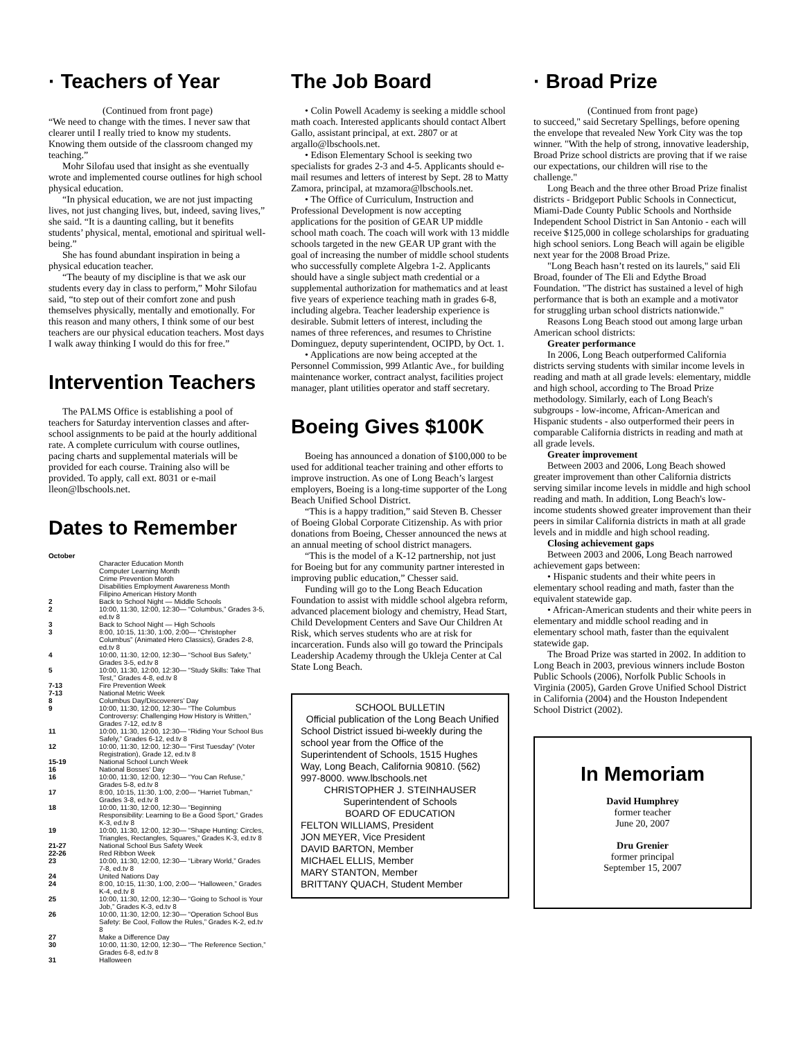· Teachers of Year
(Continued from front page)
“We need to change with the times. I never saw that clearer until I really tried to know my students. Knowing them outside of the classroom changed my teaching.”
Mohr Silofau used that insight as she eventually wrote and implemented course outlines for high school physical education.
“In physical education, we are not just impacting lives, not just changing lives, but, indeed, saving lives,” she said. “It is a daunting calling, but it benefits students’ physical, mental, emotional and spiritual well-being.”
She has found abundant inspiration in being a physical education teacher.
“The beauty of my discipline is that we ask our students every day in class to perform,” Mohr Silofau said, “to step out of their comfort zone and push themselves physically, mentally and emotionally. For this reason and many others, I think some of our best teachers are our physical education teachers. Most days I walk away thinking I would do this for free.”
Intervention Teachers
The PALMS Office is establishing a pool of teachers for Saturday intervention classes and after-school assignments to be paid at the hourly additional rate. A complete curriculum with course outlines, pacing charts and supplemental materials will be provided for each course. Training also will be provided. To apply, call ext. 8031 or e-mail lleon@lbschools.net.
Dates to Remember
| October | |
| | Character Education Month Computer Learning Month Crime Prevention Month Disabilities Employment Awareness Month Filipino American History Month |
| 2 | Back to School Night — Middle Schools |
| 2 | 10:00, 11:30, 12:00, 12:30— “Columbus,” Grades 3-5, ed.tv 8 |
| 3 | Back to School Night — High Schools |
| 3 | 8:00, 10:15, 11:30, 1:00, 2:00— “Christopher Columbus” (Animated Hero Classics), Grades 2-8, ed.tv 8 |
| 4 | 10:00, 11:30, 12:00, 12:30— “School Bus Safety,” Grades 3-5, ed.tv 8 |
| 5 | 10:00, 11:30, 12:00, 12:30— “Study Skills: Take That Test,” Grades 4-8, ed.tv 8 |
| 7-13 | Fire Prevention Week |
| 7-13 | National Metric Week |
| 8 | Columbus Day/Discoverers’ Day |
| 9 | 10:00, 11:30, 12:00, 12:30— “The Columbus Controversy: Challenging How History is Written,” Grades 7-12, ed.tv 8 |
| 11 | 10:00, 11:30, 12:00, 12:30— “Riding Your School Bus Safely,” Grades 6-12, ed.tv 8 |
| 12 | 10:00, 11:30, 12:00, 12:30— “First Tuesday” (Voter Registration), Grade 12, ed.tv 8 |
| 15-19 | National School Lunch Week |
| 16 | National Bosses’ Day |
| 16 | 10:00, 11:30, 12:00, 12:30— “You Can Refuse,” Grades 5-8, ed.tv 8 |
| 17 | 8:00, 10:15, 11:30, 1:00, 2:00— “Harriet Tubman,” Grades 3-8, ed.tv 8 |
| 18 | 10:00, 11:30, 12:00, 12:30— “Beginning Responsibility: Learning to Be a Good Sport,” Grades K-3, ed.tv 8 |
| 19 | 10:00, 11:30, 12:00, 12:30— “Shape Hunting: Circles, Triangles, Rectangles, Squares,” Grades K-3, ed.tv 8 |
| 21-27 | National School Bus Safety Week |
| 22-26 | Red Ribbon Week |
| 23 | 10:00, 11:30, 12:00, 12:30— “Library World,” Grades 7-8, ed.tv 8 |
| 24 | United Nations Day |
| 24 | 8:00, 10:15, 11:30, 1:00, 2:00— “Halloween,” Grades K-4, ed.tv 8 |
| 25 | 10:00, 11:30, 12:00, 12:30— “Going to School is Your Job,” Grades K-3, ed.tv 8 |
| 26 | 10:00, 11:30, 12:00, 12:30— “Operation School Bus Safety: Be Cool, Follow the Rules,” Grades K-2, ed.tv 8 |
| 27 | Make a Difference Day |
| 30 | 10:00, 11:30, 12:00, 12:30— “The Reference Section,” Grades 6-8, ed.tv 8 |
| 31 | Halloween |
The Job Board
• Colin Powell Academy is seeking a middle school math coach. Interested applicants should contact Albert Gallo, assistant principal, at ext. 2807 or at argallo@lbschools.net.
• Edison Elementary School is seeking two specialists for grades 2-3 and 4-5. Applicants should e-mail resumes and letters of interest by Sept. 28 to Matty Zamora, principal, at mzamora@lbschools.net.
• The Office of Curriculum, Instruction and Professional Development is now accepting applications for the position of GEAR UP middle school math coach. The coach will work with 13 middle schools targeted in the new GEAR UP grant with the goal of increasing the number of middle school students who successfully complete Algebra 1-2. Applicants should have a single subject math credential or a supplemental authorization for mathematics and at least five years of experience teaching math in grades 6-8, including algebra. Teacher leadership experience is desirable. Submit letters of interest, including the names of three references, and resumes to Christine Dominguez, deputy superintendent, OCIPD, by Oct. 1.
• Applications are now being accepted at the Personnel Commission, 999 Atlantic Ave., for building maintenance worker, contract analyst, facilities project manager, plant utilities operator and staff secretary.
Boeing Gives $100K
Boeing has announced a donation of $100,000 to be used for additional teacher training and other efforts to improve instruction. As one of Long Beach’s largest employers, Boeing is a long-time supporter of the Long Beach Unified School District.
“This is a happy tradition,” said Steven B. Chesser of Boeing Global Corporate Citizenship. As with prior donations from Boeing, Chesser announced the news at an annual meeting of school district managers.
“This is the model of a K-12 partnership, not just for Boeing but for any community partner interested in improving public education,” Chesser said.
Funding will go to the Long Beach Education Foundation to assist with middle school algebra reform, advanced placement biology and chemistry, Head Start, Child Development Centers and Save Our Children At Risk, which serves students who are at risk for incarceration. Funds also will go toward the Principals Leadership Academy through the Ukleja Center at Cal State Long Beach.
SCHOOL BULLETIN
Official publication of the Long Beach Unified School District issued bi-weekly during the school year from the Office of the Superintendent of Schools, 1515 Hughes Way, Long Beach, California 90810. (562) 997-8000. www.lbschools.net
CHRISTOPHER J. STEINHAUSER
Superintendent of Schools
BOARD OF EDUCATION
FELTON WILLIAMS, President
JON MEYER, Vice President
DAVID BARTON, Member
MICHAEL ELLIS, Member
MARY STANTON, Member
BRITTANY QUACH, Student Member
· Broad Prize
(Continued from front page)
to succeed," said Secretary Spellings, before opening the envelope that revealed New York City was the top winner. "With the help of strong, innovative leadership, Broad Prize school districts are proving that if we raise our expectations, our children will rise to the challenge."
Long Beach and the three other Broad Prize finalist districts - Bridgeport Public Schools in Connecticut, Miami-Dade County Public Schools and Northside Independent School District in San Antonio - each will receive $125,000 in college scholarships for graduating high school seniors. Long Beach will again be eligible next year for the 2008 Broad Prize.
"Long Beach hasn’t rested on its laurels," said Eli Broad, founder of The Eli and Edythe Broad Foundation. "The district has sustained a level of high performance that is both an example and a motivator for struggling urban school districts nationwide."
Reasons Long Beach stood out among large urban American school districts:
Greater performance
In 2006, Long Beach outperformed California districts serving students with similar income levels in reading and math at all grade levels: elementary, middle and high school, according to The Broad Prize methodology. Similarly, each of Long Beach's subgroups - low-income, African-American and Hispanic students - also outperformed their peers in comparable California districts in reading and math at all grade levels.
Greater improvement
Between 2003 and 2006, Long Beach showed greater improvement than other California districts serving similar income levels in middle and high school reading and math. In addition, Long Beach's low-income students showed greater improvement than their peers in similar California districts in math at all grade levels and in middle and high school reading.
Closing achievement gaps
Between 2003 and 2006, Long Beach narrowed achievement gaps between:
• Hispanic students and their white peers in elementary school reading and math, faster than the equivalent statewide gap.
• African-American students and their white peers in elementary and middle school reading and in elementary school math, faster than the equivalent statewide gap.
The Broad Prize was started in 2002. In addition to Long Beach in 2003, previous winners include Boston Public Schools (2006), Norfolk Public Schools in Virginia (2005), Garden Grove Unified School District in California (2004) and the Houston Independent School District (2002).
In Memoriam
David Humphrey
former teacher
June 20, 2007
Dru Grenier
former principal
September 15, 2007